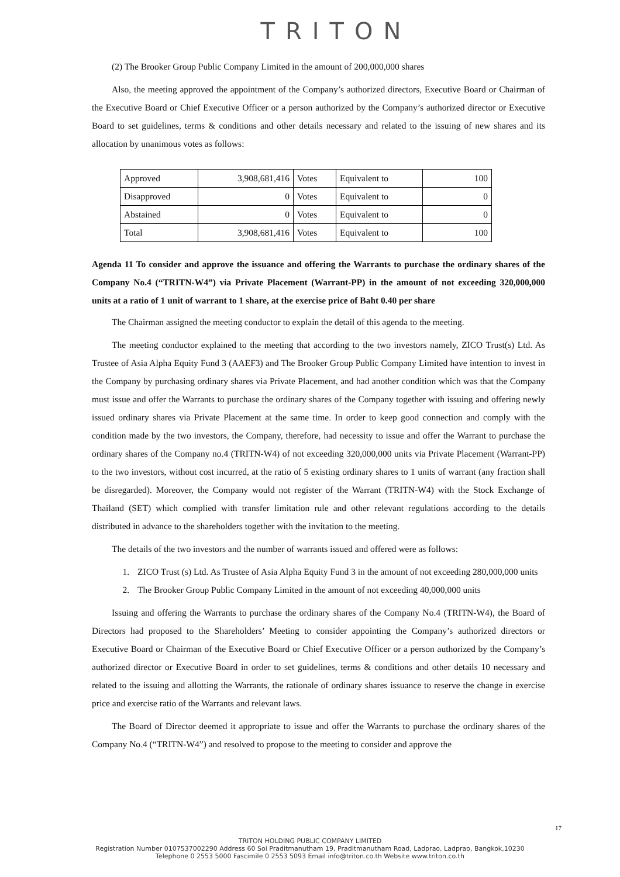TRITON
(2) The Brooker Group Public Company Limited in the amount of 200,000,000 shares
Also, the meeting approved the appointment of the Company’s authorized directors, Executive Board or Chairman of the Executive Board or Chief Executive Officer or a person authorized by the Company’s authorized director or Executive Board to set guidelines, terms & conditions and other details necessary and related to the issuing of new shares and its allocation by unanimous votes as follows:
| Approved | 3,908,681,416 | Votes | Equivalent to | 100 |
| Disapproved | 0 | Votes | Equivalent to | 0 |
| Abstained | 0 | Votes | Equivalent to | 0 |
| Total | 3,908,681,416 | Votes | Equivalent to | 100 |
Agenda 11 To consider and approve the issuance and offering the Warrants to purchase the ordinary shares of the Company No.4 (“TRITN-W4”) via Private Placement (Warrant-PP) in the amount of not exceeding 320,000,000 units at a ratio of 1 unit of warrant to 1 share, at the exercise price of Baht 0.40 per share
The Chairman assigned the meeting conductor to explain the detail of this agenda to the meeting.
The meeting conductor explained to the meeting that according to the two investors namely, ZICO Trust(s) Ltd. As Trustee of Asia Alpha Equity Fund 3 (AAEF3) and The Brooker Group Public Company Limited have intention to invest in the Company by purchasing ordinary shares via Private Placement, and had another condition which was that the Company must issue and offer the Warrants to purchase the ordinary shares of the Company together with issuing and offering newly issued ordinary shares via Private Placement at the same time. In order to keep good connection and comply with the condition made by the two investors, the Company, therefore, had necessity to issue and offer the Warrant to purchase the ordinary shares of the Company no.4 (TRITN-W4) of not exceeding 320,000,000 units via Private Placement (Warrant-PP) to the two investors, without cost incurred, at the ratio of 5 existing ordinary shares to 1 units of warrant (any fraction shall be disregarded). Moreover, the Company would not register of the Warrant (TRITN-W4) with the Stock Exchange of Thailand (SET) which complied with transfer limitation rule and other relevant regulations according to the details distributed in advance to the shareholders together with the invitation to the meeting.
The details of the two investors and the number of warrants issued and offered were as follows:
1. ZICO Trust (s) Ltd. As Trustee of Asia Alpha Equity Fund 3 in the amount of not exceeding 280,000,000 units
2. The Brooker Group Public Company Limited in the amount of not exceeding 40,000,000 units
Issuing and offering the Warrants to purchase the ordinary shares of the Company No.4 (TRITN-W4), the Board of Directors had proposed to the Shareholders’ Meeting to consider appointing the Company’s authorized directors or Executive Board or Chairman of the Executive Board or Chief Executive Officer or a person authorized by the Company’s authorized director or Executive Board in order to set guidelines, terms & conditions and other details 10 necessary and related to the issuing and allotting the Warrants, the rationale of ordinary shares issuance to reserve the change in exercise price and exercise ratio of the Warrants and relevant laws.
The Board of Director deemed it appropriate to issue and offer the Warrants to purchase the ordinary shares of the Company No.4 (“TRITN-W4”) and resolved to propose to the meeting to consider and approve the
17
TRITON HOLDING PUBLIC COMPANY LIMITED
Registration Number 0107537002290 Address 60 Soi Praditmanutham 19, Praditmanutham Road, Ladprao, Ladprao, Bangkok,10230
Telephone 0 2553 5000 Fascimile 0 2553 5093 Email info@triton.co.th Website www.triton.co.th